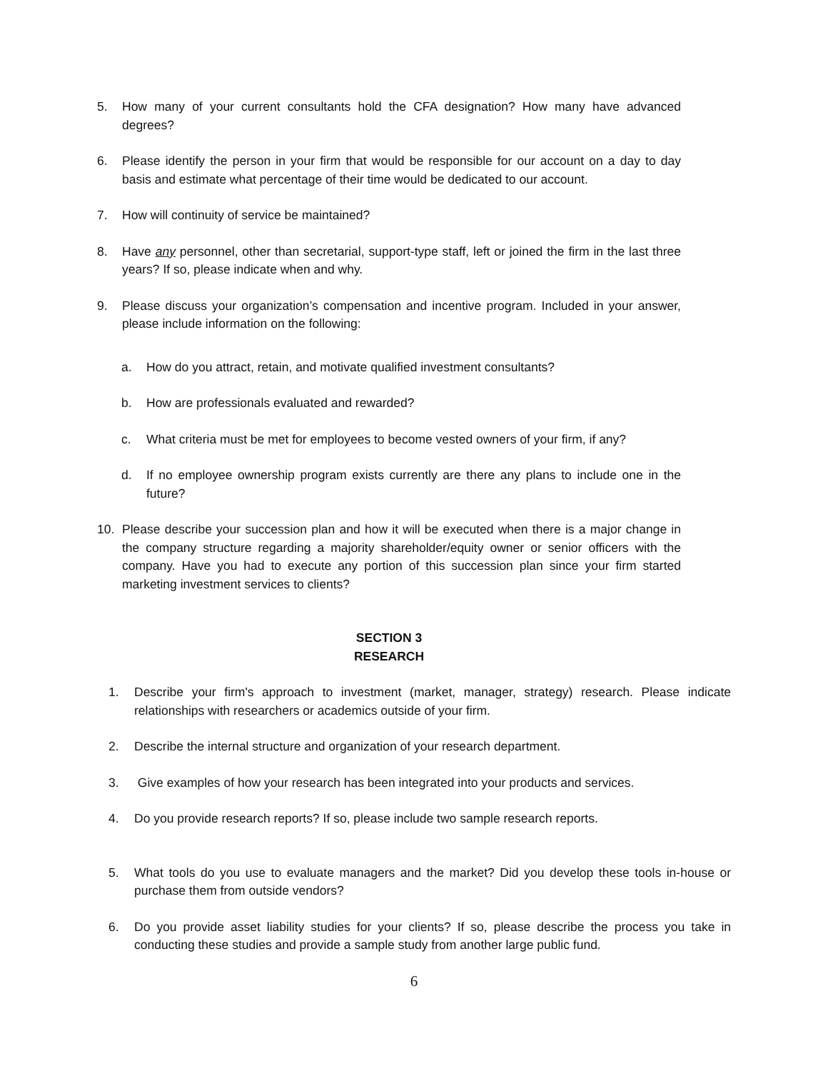5. How many of your current consultants hold the CFA designation? How many have advanced degrees?
6. Please identify the person in your firm that would be responsible for our account on a day to day basis and estimate what percentage of their time would be dedicated to our account.
7. How will continuity of service be maintained?
8. Have any personnel, other than secretarial, support-type staff, left or joined the firm in the last three years? If so, please indicate when and why.
9. Please discuss your organization’s compensation and incentive program. Included in your answer, please include information on the following:
a. How do you attract, retain, and motivate qualified investment consultants?
b. How are professionals evaluated and rewarded?
c. What criteria must be met for employees to become vested owners of your firm, if any?
d. If no employee ownership program exists currently are there any plans to include one in the future?
10. Please describe your succession plan and how it will be executed when there is a major change in the company structure regarding a majority shareholder/equity owner or senior officers with the company. Have you had to execute any portion of this succession plan since your firm started marketing investment services to clients?
SECTION 3
RESEARCH
1. Describe your firm's approach to investment (market, manager, strategy) research. Please indicate relationships with researchers or academics outside of your firm.
2. Describe the internal structure and organization of your research department.
3. Give examples of how your research has been integrated into your products and services.
4. Do you provide research reports? If so, please include two sample research reports.
5. What tools do you use to evaluate managers and the market? Did you develop these tools in-house or purchase them from outside vendors?
6. Do you provide asset liability studies for your clients? If so, please describe the process you take in conducting these studies and provide a sample study from another large public fund.
6